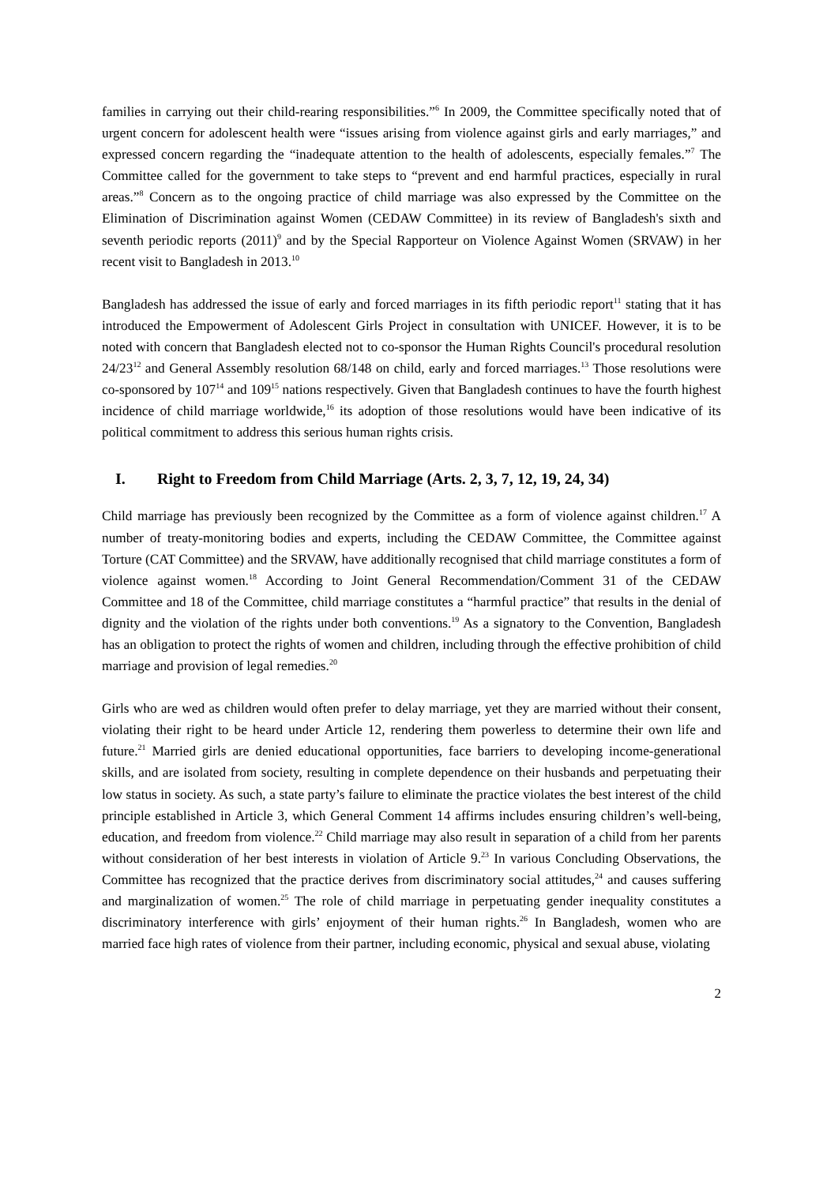families in carrying out their child-rearing responsibilities.”<sup>6</sup> In 2009, the Committee specifically noted that of urgent concern for adolescent health were “issues arising from violence against girls and early marriages,” and expressed concern regarding the “inadequate attention to the health of adolescents, especially females.”<sup>7</sup> The Committee called for the government to take steps to “prevent and end harmful practices, especially in rural areas.”<sup>8</sup> Concern as to the ongoing practice of child marriage was also expressed by the Committee on the Elimination of Discrimination against Women (CEDAW Committee) in its review of Bangladesh's sixth and seventh periodic reports (2011)<sup>9</sup> and by the Special Rapporteur on Violence Against Women (SRVAW) in her recent visit to Bangladesh in 2013.<sup>10</sup>
Bangladesh has addressed the issue of early and forced marriages in its fifth periodic report<sup>11</sup> stating that it has introduced the Empowerment of Adolescent Girls Project in consultation with UNICEF. However, it is to be noted with concern that Bangladesh elected not to co-sponsor the Human Rights Council's procedural resolution 24/23<sup>12</sup> and General Assembly resolution 68/148 on child, early and forced marriages.<sup>13</sup> Those resolutions were co-sponsored by 107<sup>14</sup> and 109<sup>15</sup> nations respectively. Given that Bangladesh continues to have the fourth highest incidence of child marriage worldwide,<sup>16</sup> its adoption of those resolutions would have been indicative of its political commitment to address this serious human rights crisis.
I. Right to Freedom from Child Marriage (Arts. 2, 3, 7, 12, 19, 24, 34)
Child marriage has previously been recognized by the Committee as a form of violence against children.<sup>17</sup> A number of treaty-monitoring bodies and experts, including the CEDAW Committee, the Committee against Torture (CAT Committee) and the SRVAW, have additionally recognised that child marriage constitutes a form of violence against women.<sup>18</sup> According to Joint General Recommendation/Comment 31 of the CEDAW Committee and 18 of the Committee, child marriage constitutes a “harmful practice” that results in the denial of dignity and the violation of the rights under both conventions.<sup>19</sup> As a signatory to the Convention, Bangladesh has an obligation to protect the rights of women and children, including through the effective prohibition of child marriage and provision of legal remedies.<sup>20</sup>
Girls who are wed as children would often prefer to delay marriage, yet they are married without their consent, violating their right to be heard under Article 12, rendering them powerless to determine their own life and future.<sup>21</sup> Married girls are denied educational opportunities, face barriers to developing income-generational skills, and are isolated from society, resulting in complete dependence on their husbands and perpetuating their low status in society. As such, a state party’s failure to eliminate the practice violates the best interest of the child principle established in Article 3, which General Comment 14 affirms includes ensuring children’s well-being, education, and freedom from violence.<sup>22</sup> Child marriage may also result in separation of a child from her parents without consideration of her best interests in violation of Article 9.<sup>23</sup> In various Concluding Observations, the Committee has recognized that the practice derives from discriminatory social attitudes,<sup>24</sup> and causes suffering and marginalization of women.<sup>25</sup> The role of child marriage in perpetuating gender inequality constitutes a discriminatory interference with girls’ enjoyment of their human rights.<sup>26</sup> In Bangladesh, women who are married face high rates of violence from their partner, including economic, physical and sexual abuse, violating
2